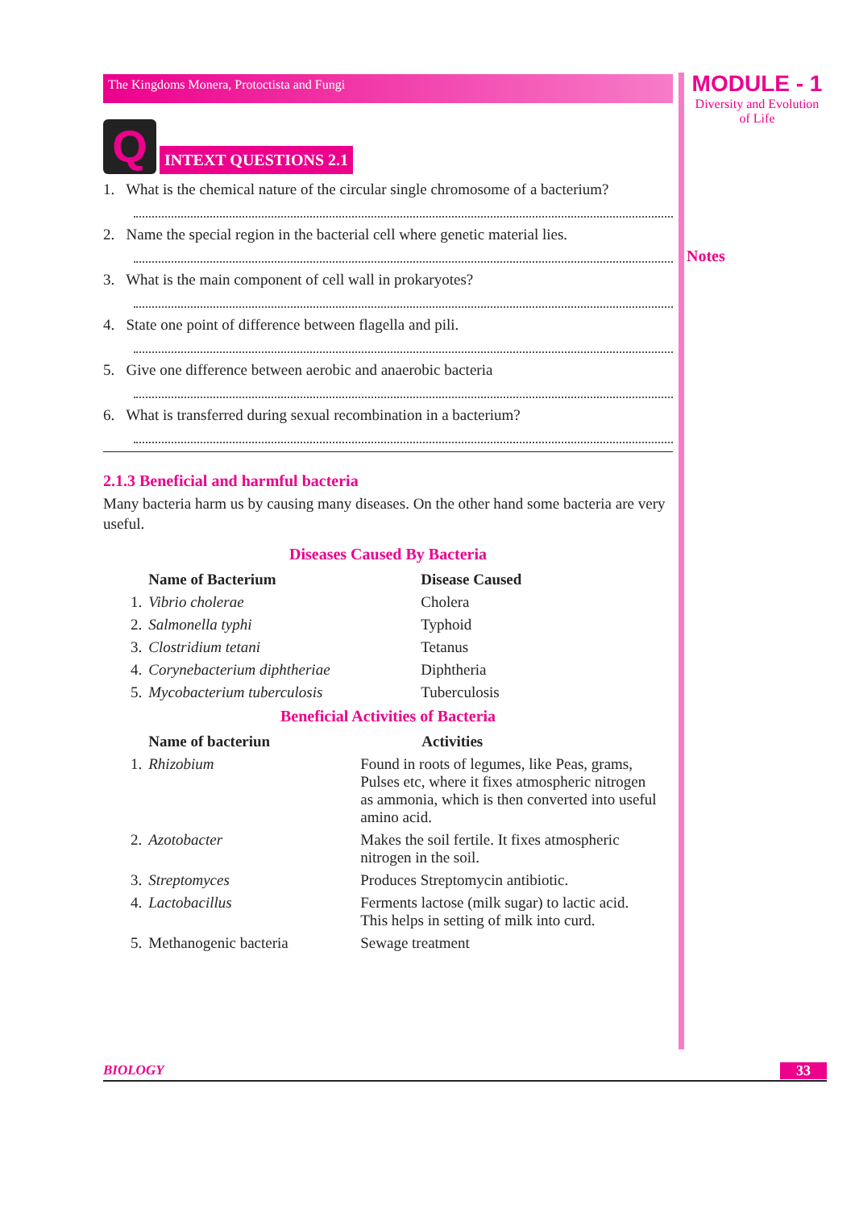MODULE - 1
Diversity and Evolution
of Life
Notes
The Kingdoms Monera, Protoctista and Fungi
Q
INTEXT QUESTIONS 2.1
1. What is the chemical nature of the circular single chromosome of a bacterium?
2. Name the special region in the bacterial cell where genetic material lies.
3. What is the main component of cell wall in prokaryotes?
4. State one point of difference between flagella and pili.
5. Give one difference between aerobic and anaerobic bacteria
6. What is transferred during sexual recombination in a bacterium?
2.1.3 Beneficial and harmful bacteria
Many bacteria harm us by causing many diseases. On the other hand some bacteria are very useful.
Diseases Caused By Bacteria
| | Name of Bacterium | Disease Caused |
| --- | --- | --- |
| 1. | Vibrio cholerae | Cholera |
| 2. | Salmonella typhi | Typhoid |
| 3. | Clostridium tetani | Tetanus |
| 4. | Corynebacterium diphtheriae | Diphtheria |
| 5. | Mycobacterium tuberculosis | Tuberculosis |
Beneficial Activities of Bacteria
| | Name of bacteriun | Activities |
| --- | --- | --- |
| 1. | Rhizobium | Found in roots of legumes, like Peas, grams, Pulses etc, where it fixes atmospheric nitrogen as ammonia, which is then converted into useful amino acid. |
| 2. | Azotobacter | Makes the soil fertile. It fixes atmospheric nitrogen in the soil. |
| 3. | Streptomyces | Produces Streptomycin antibiotic. |
| 4. | Lactobacillus | Ferments lactose (milk sugar) to lactic acid. This helps in setting of milk into curd. |
| 5. | Methanogenic bacteria | Sewage treatment |
BIOLOGY 33